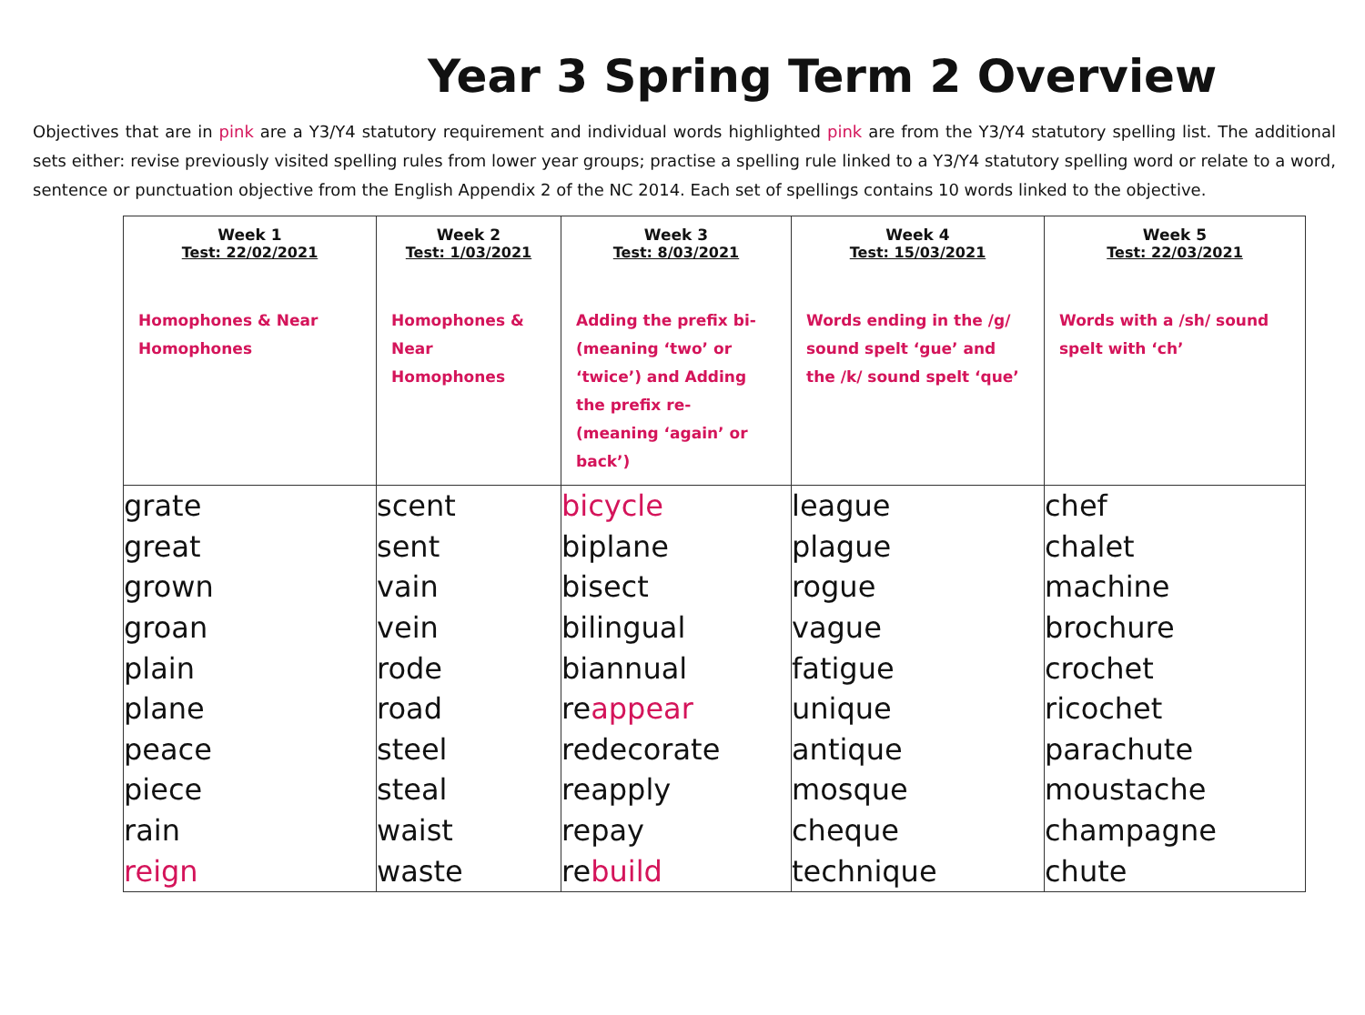Year 3 Spring Term 2 Overview
Objectives that are in pink are a Y3/Y4 statutory requirement and individual words highlighted pink are from the Y3/Y4 statutory spelling list. The additional sets either: revise previously visited spelling rules from lower year groups; practise a spelling rule linked to a Y3/Y4 statutory spelling word or relate to a word, sentence or punctuation objective from the English Appendix 2 of the NC 2014. Each set of spellings contains 10 words linked to the objective.
| Week 1 Test: 22/02/2021 Homophones & Near Homophones | Week 2 Test: 1/03/2021 Homophones & Near Homophones | Week 3 Test: 8/03/2021 Adding the prefix bi- (meaning ‘two’ or ‘twice’) and Adding the prefix re- (meaning ‘again’ or back’) | Week 4 Test: 15/03/2021 Words ending in the /g/ sound spelt ‘gue’ and the /k/ sound spelt ‘que’ | Week 5 Test: 22/03/2021 Words with a /sh/ sound spelt with ‘ch’ |
| --- | --- | --- | --- | --- |
| grate | scent | bicycle | league | chef |
| great | sent | biplane | plague | chalet |
| grown | vain | bisect | rogue | machine |
| groan | vein | bilingual | vague | brochure |
| plain | rode | biannual | fatigue | crochet |
| plane | road | re appear | unique | ricochet |
| peace | steel | redecorate | antique | parachute |
| piece | steal | reapply | mosque | moustache |
| rain | waist | repay | cheque | champagne |
| reign | waste | re build | technique | chute |